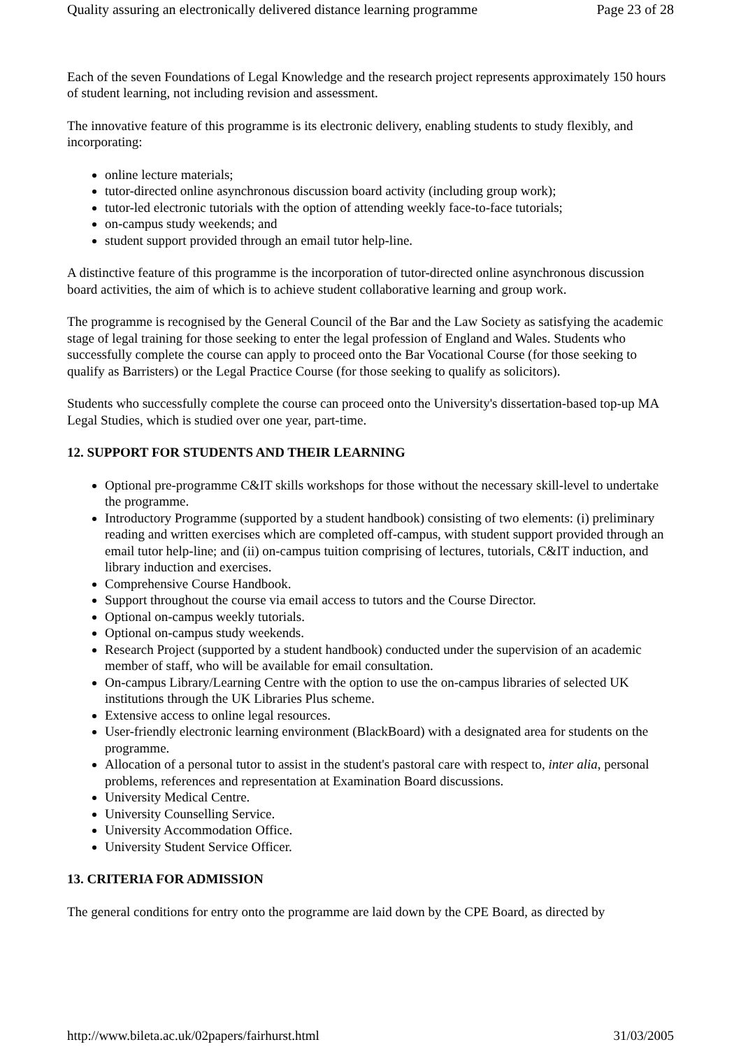Quality assuring an electronically delivered distance learning programme Page 23 of 28
Each of the seven Foundations of Legal Knowledge and the research project represents approximately 150 hours of student learning, not including revision and assessment.
The innovative feature of this programme is its electronic delivery, enabling students to study flexibly, and incorporating:
online lecture materials;
tutor-directed online asynchronous discussion board activity (including group work);
tutor-led electronic tutorials with the option of attending weekly face-to-face tutorials;
on-campus study weekends; and
student support provided through an email tutor help-line.
A distinctive feature of this programme is the incorporation of tutor-directed online asynchronous discussion board activities, the aim of which is to achieve student collaborative learning and group work.
The programme is recognised by the General Council of the Bar and the Law Society as satisfying the academic stage of legal training for those seeking to enter the legal profession of England and Wales. Students who successfully complete the course can apply to proceed onto the Bar Vocational Course (for those seeking to qualify as Barristers) or the Legal Practice Course (for those seeking to qualify as solicitors).
Students who successfully complete the course can proceed onto the University's dissertation-based top-up MA Legal Studies, which is studied over one year, part-time.
12. SUPPORT FOR STUDENTS AND THEIR LEARNING
Optional pre-programme C&IT skills workshops for those without the necessary skill-level to undertake the programme.
Introductory Programme (supported by a student handbook) consisting of two elements: (i) preliminary reading and written exercises which are completed off-campus, with student support provided through an email tutor help-line; and (ii) on-campus tuition comprising of lectures, tutorials, C&IT induction, and library induction and exercises.
Comprehensive Course Handbook.
Support throughout the course via email access to tutors and the Course Director.
Optional on-campus weekly tutorials.
Optional on-campus study weekends.
Research Project (supported by a student handbook) conducted under the supervision of an academic member of staff, who will be available for email consultation.
On-campus Library/Learning Centre with the option to use the on-campus libraries of selected UK institutions through the UK Libraries Plus scheme.
Extensive access to online legal resources.
User-friendly electronic learning environment (BlackBoard) with a designated area for students on the programme.
Allocation of a personal tutor to assist in the student's pastoral care with respect to, inter alia, personal problems, references and representation at Examination Board discussions.
University Medical Centre.
University Counselling Service.
University Accommodation Office.
University Student Service Officer.
13. CRITERIA FOR ADMISSION
The general conditions for entry onto the programme are laid down by the CPE Board, as directed by
http://www.bileta.ac.uk/02papers/fairhurst.html 31/03/2005